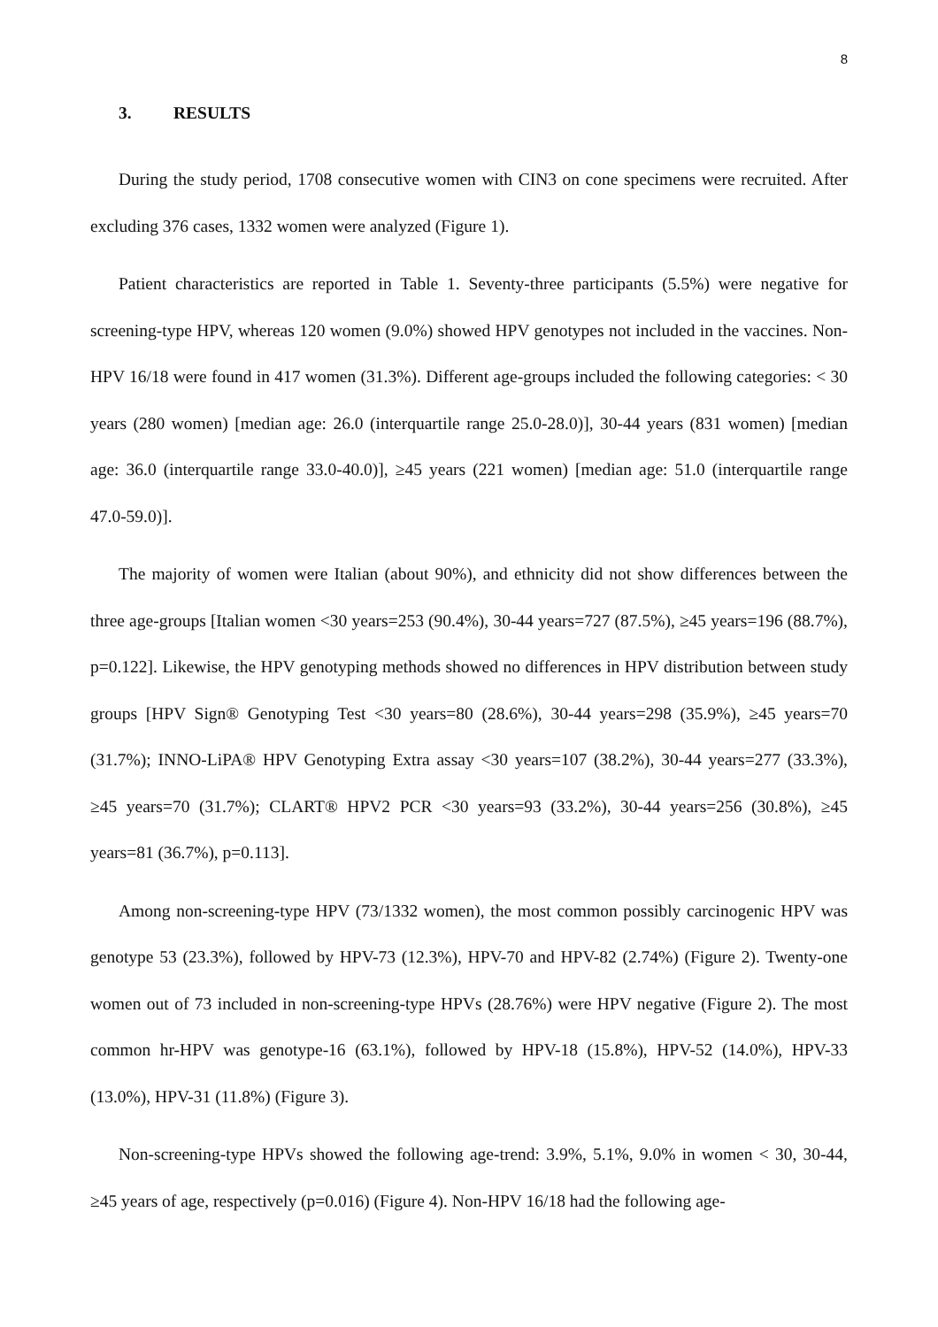8
3. RESULTS
During the study period, 1708 consecutive women with CIN3 on cone specimens were recruited. After excluding 376 cases, 1332 women were analyzed (Figure 1).
Patient characteristics are reported in Table 1. Seventy-three participants (5.5%) were negative for screening-type HPV, whereas 120 women (9.0%) showed HPV genotypes not included in the vaccines. Non-HPV 16/18 were found in 417 women (31.3%). Different age-groups included the following categories: < 30 years (280 women) [median age: 26.0 (interquartile range 25.0-28.0)], 30-44 years (831 women) [median age: 36.0 (interquartile range 33.0-40.0)], ≥45 years (221 women) [median age: 51.0 (interquartile range 47.0-59.0)].
The majority of women were Italian (about 90%), and ethnicity did not show differences between the three age-groups [Italian women <30 years=253 (90.4%), 30-44 years=727 (87.5%), ≥45 years=196 (88.7%), p=0.122]. Likewise, the HPV genotyping methods showed no differences in HPV distribution between study groups [HPV Sign® Genotyping Test <30 years=80 (28.6%), 30-44 years=298 (35.9%), ≥45 years=70 (31.7%); INNO-LiPA® HPV Genotyping Extra assay <30 years=107 (38.2%), 30-44 years=277 (33.3%), ≥45 years=70 (31.7%); CLART® HPV2 PCR <30 years=93 (33.2%), 30-44 years=256 (30.8%), ≥45 years=81 (36.7%), p=0.113].
Among non-screening-type HPV (73/1332 women), the most common possibly carcinogenic HPV was genotype 53 (23.3%), followed by HPV-73 (12.3%), HPV-70 and HPV-82 (2.74%) (Figure 2). Twenty-one women out of 73 included in non-screening-type HPVs (28.76%) were HPV negative (Figure 2). The most common hr-HPV was genotype-16 (63.1%), followed by HPV-18 (15.8%), HPV-52 (14.0%), HPV-33 (13.0%), HPV-31 (11.8%) (Figure 3).
Non-screening-type HPVs showed the following age-trend: 3.9%, 5.1%, 9.0% in women < 30, 30-44, ≥45 years of age, respectively (p=0.016) (Figure 4). Non-HPV 16/18 had the following age-